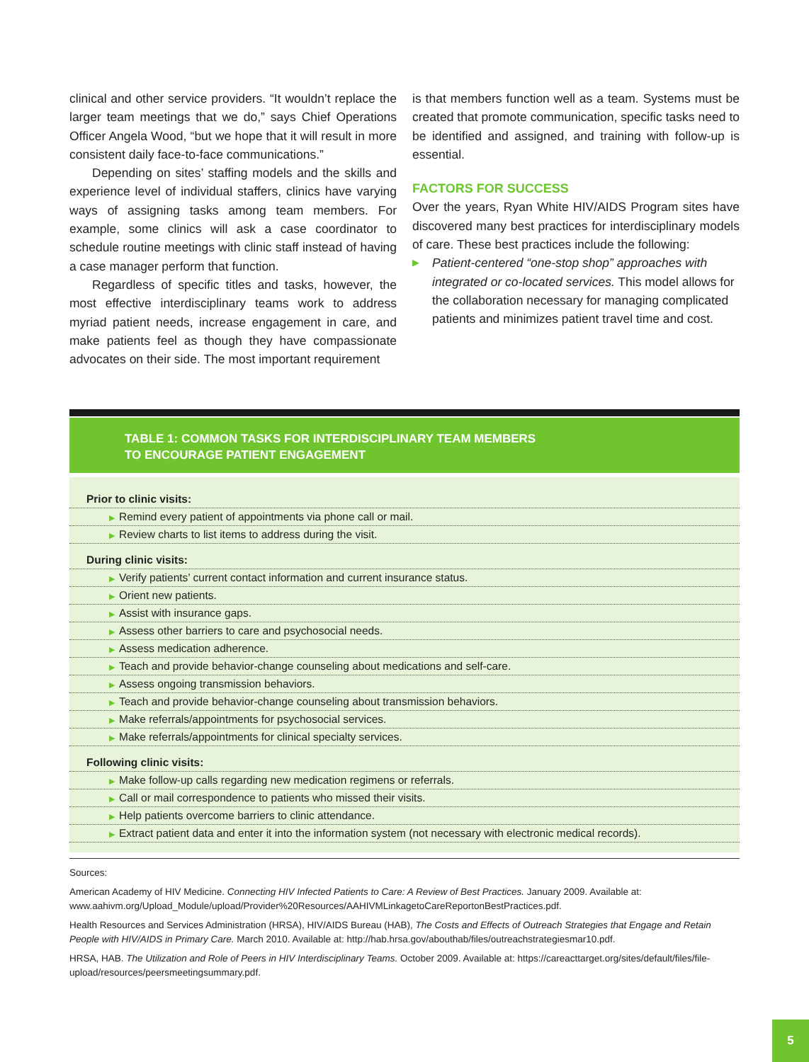clinical and other service providers. “It wouldn’t replace the larger team meetings that we do,” says Chief Operations Officer Angela Wood, “but we hope that it will result in more consistent daily face-to-face communications.”
Depending on sites’ staffing models and the skills and experience level of individual staffers, clinics have varying ways of assigning tasks among team members. For example, some clinics will ask a case coordinator to schedule routine meetings with clinic staff instead of having a case manager perform that function.
Regardless of specific titles and tasks, however, the most effective interdisciplinary teams work to address myriad patient needs, increase engagement in care, and make patients feel as though they have compassionate advocates on their side. The most important requirement
is that members function well as a team. Systems must be created that promote communication, specific tasks need to be identified and assigned, and training with follow-up is essential.
FACTORS FOR SUCCESS
Over the years, Ryan White HIV/AIDS Program sites have discovered many best practices for interdisciplinary models of care. These best practices include the following:
▶ Patient-centered “one-stop shop” approaches with integrated or co-located services. This model allows for the collaboration necessary for managing complicated patients and minimizes patient travel time and cost.
TABLE 1: COMMON TASKS FOR INTERDISCIPLINARY TEAM MEMBERS
TO ENCOURAGE PATIENT ENGAGEMENT
| Prior to clinic visits: |
| ▶ Remind every patient of appointments via phone call or mail. |
| ▶ Review charts to list items to address during the visit. |
| During clinic visits: |
| ▶ Verify patients’ current contact information and current insurance status. |
| ▶ Orient new patients. |
| ▶ Assist with insurance gaps. |
| ▶ Assess other barriers to care and psychosocial needs. |
| ▶ Assess medication adherence. |
| ▶ Teach and provide behavior-change counseling about medications and self-care. |
| ▶ Assess ongoing transmission behaviors. |
| ▶ Teach and provide behavior-change counseling about transmission behaviors. |
| ▶ Make referrals/appointments for psychosocial services. |
| ▶ Make referrals/appointments for clinical specialty services. |
| Following clinic visits: |
| ▶ Make follow-up calls regarding new medication regimens or referrals. |
| ▶ Call or mail correspondence to patients who missed their visits. |
| ▶ Help patients overcome barriers to clinic attendance. |
| ▶ Extract patient data and enter it into the information system (not necessary with electronic medical records). |
Sources:
American Academy of HIV Medicine. Connecting HIV Infected Patients to Care: A Review of Best Practices. January 2009. Available at: www.aahivm.org/Upload_Module/upload/Provider%20Resources/AAHIVMLinkagetoCareReportonBestPractices.pdf.
Health Resources and Services Administration (HRSA), HIV/AIDS Bureau (HAB), The Costs and Effects of Outreach Strategies that Engage and Retain People with HIV/AIDS in Primary Care. March 2010. Available at: http://hab.hrsa.gov/abouthab/files/outreachstrategiesmar10.pdf.
HRSA, HAB. The Utilization and Role of Peers in HIV Interdisciplinary Teams. October 2009. Available at: https://careacttarget.org/sites/default/files/file-upload/resources/peersmeetingsummary.pdf.
5